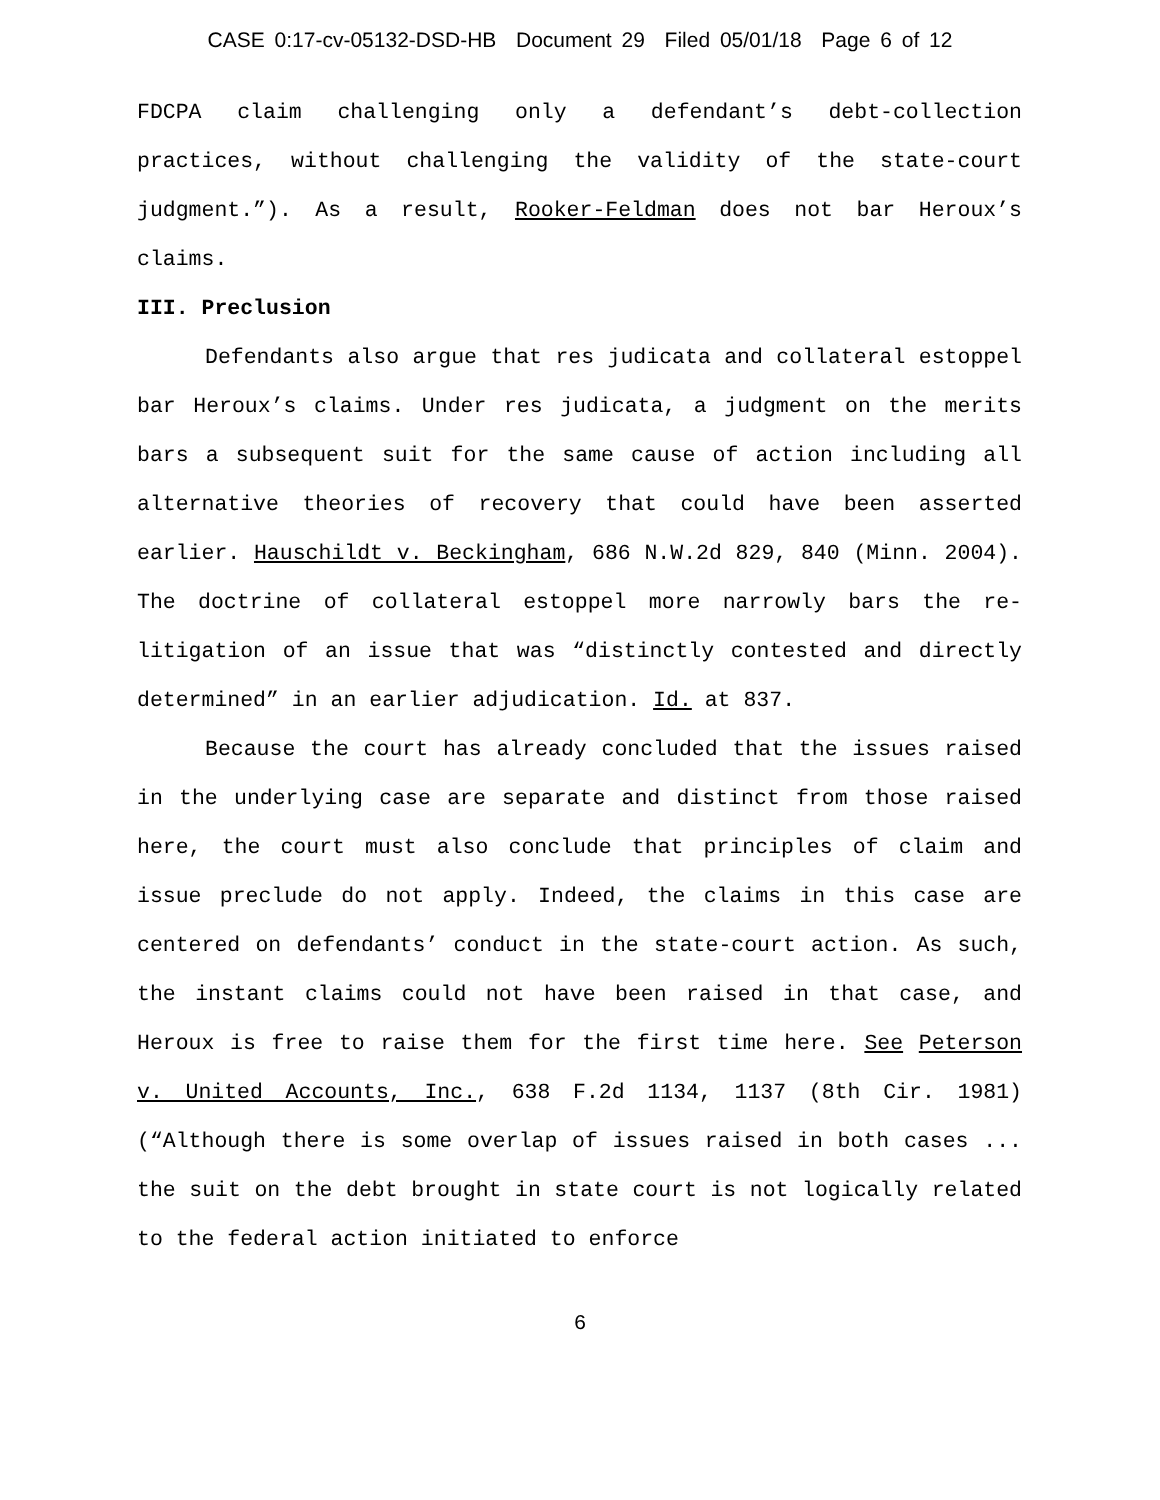CASE 0:17-cv-05132-DSD-HB Document 29 Filed 05/01/18 Page 6 of 12
FDCPA claim challenging only a defendant’s debt-collection practices, without challenging the validity of the state-court judgment.”). As a result, Rooker-Feldman does not bar Heroux’s claims.
III. Preclusion
Defendants also argue that res judicata and collateral estoppel bar Heroux’s claims. Under res judicata, a judgment on the merits bars a subsequent suit for the same cause of action including all alternative theories of recovery that could have been asserted earlier. Hauschildt v. Beckingham, 686 N.W.2d 829, 840 (Minn. 2004). The doctrine of collateral estoppel more narrowly bars the re-litigation of an issue that was “distinctly contested and directly determined” in an earlier adjudication. Id. at 837.
Because the court has already concluded that the issues raised in the underlying case are separate and distinct from those raised here, the court must also conclude that principles of claim and issue preclude do not apply. Indeed, the claims in this case are centered on defendants’ conduct in the state-court action. As such, the instant claims could not have been raised in that case, and Heroux is free to raise them for the first time here. See Peterson v. United Accounts, Inc., 638 F.2d 1134, 1137 (8th Cir. 1981) (“Although there is some overlap of issues raised in both cases ... the suit on the debt brought in state court is not logically related to the federal action initiated to enforce
6